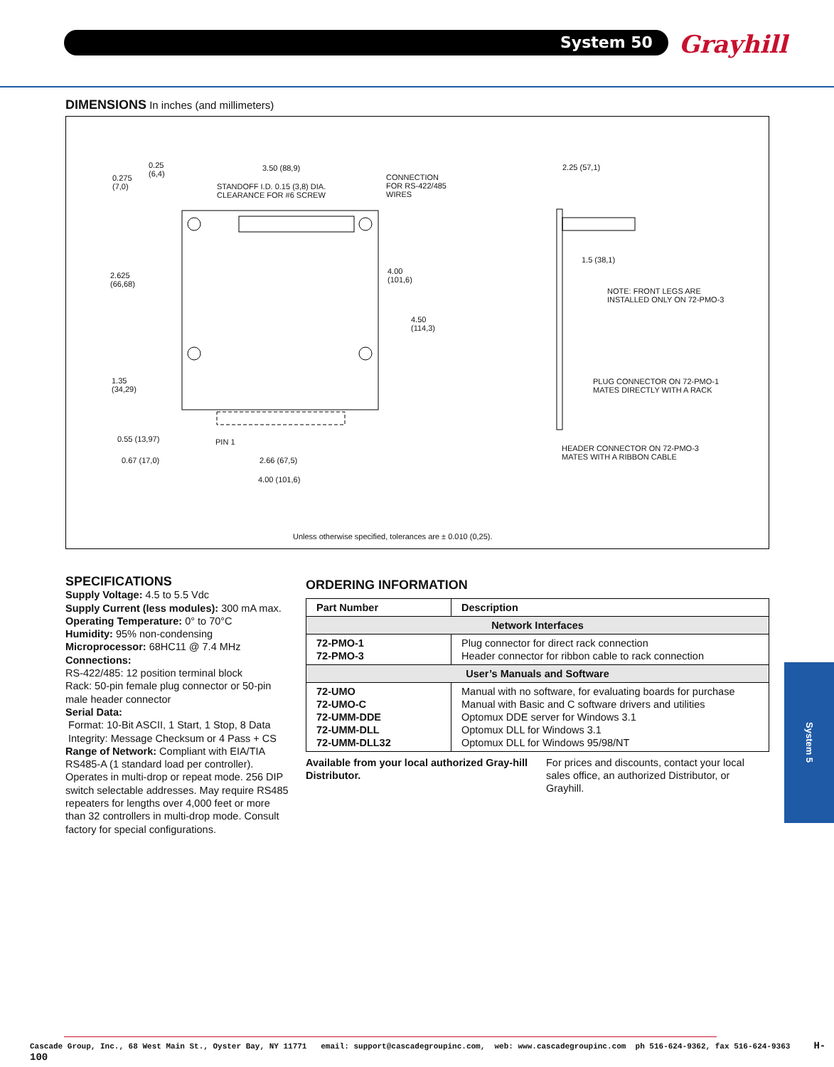System 50 Grayhill
DIMENSIONS In inches (and millimeters)
0.25
(6,4)
0.275
(7,0)
3.50 (88,9)
STANDOFF I.D. 0.15 (3,8) DIA.
CLEARANCE FOR #6 SCREW
CONNECTION
FOR RS-422/485
WIRES
2.25 (57,1)
1.5 (38,1)
NOTE: FRONT LEGS ARE
INSTALLED ONLY ON 72-PMO-3
2.625
(66,68)
4.00
(101,6)
4.50
(114,3)
PLUG CONNECTOR ON 72-PMO-1
MATES DIRECTLY WITH A RACK
1.35
(34,29)
0.55 (13,97) PIN 1
HEADER CONNECTOR ON 72-PMO-3
MATES WITH A RIBBON CABLE
0.67 (17,0) 2.66 (67,5)
4.00 (101,6)
Unless otherwise specified, tolerances are ± 0.010 (0,25).
SPECIFICATIONS
Supply Voltage: 4.5 to 5.5 Vdc
Supply Current (less modules): 300 mA max.
Operating Temperature: 0° to 70°C
Humidity: 95% non-condensing
Microprocessor: 68HC11 @ 7.4 MHz
Connections:
RS-422/485: 12 position terminal block
Rack: 50-pin female plug connector or 50-pin male header connector
Serial Data:
Format: 10-Bit ASCII, 1 Start, 1 Stop, 8 Data
Integrity: Message Checksum or 4 Pass + CS
Range of Network: Compliant with EIA/TIA RS485-A (1 standard load per controller). Operates in multi-drop or repeat mode. 256 DIP switch selectable addresses. May require RS485 repeaters for lengths over 4,000 feet or more than 32 controllers in multi-drop mode. Consult factory for special configurations.
ORDERING INFORMATION
| Part Number | Description |
| --- | --- |
| Network Interfaces | |
| 72-PMO-1 72-PMO-3 | Plug connector for direct rack connection Header connector for ribbon cable to rack connection |
| User’s Manuals and Software | |
| 72-UMO 72-UMO-C 72-UMM-DDE 72-UMM-DLL 72-UMM-DLL32 | Manual with no software, for evaluating boards for purchase Manual with Basic and C software drivers and utilities Optomux DDE server for Windows 3.1 Optomux DLL for Windows 3.1 Optomux DLL for Windows 95/98/NT |
Available from your local authorized Gray-hill Distributor.
For prices and discounts, contact your local sales office, an authorized Distributor, or Grayhill.
System 5
Cascade Group, Inc., 68 West Main St., Oyster Bay, NY 11771 email: support@cascadegroupinc.com, web: www.cascadegroupinc.com ph 516-624-9362, fax 516-624-9363 H-100